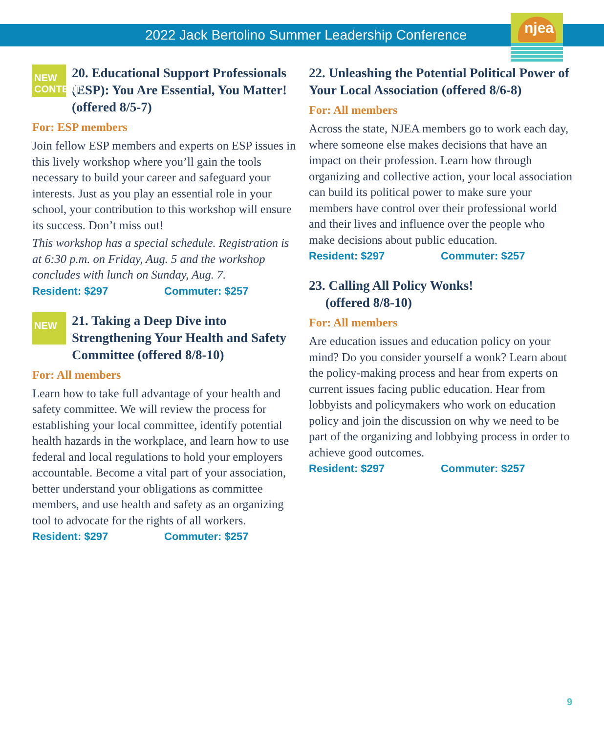njea
2022 Jack Bertolino Summer Leadership Conference
NEW CONTENT
20. Educational Support Professionals (ESP): You Are Essential, You Matter! (offered 8/5-7)
For: ESP members
Join fellow ESP members and experts on ESP issues in this lively workshop where you’ll gain the tools necessary to build your career and safeguard your interests. Just as you play an essential role in your school, your contribution to this workshop will ensure its success. Don’t miss out!
This workshop has a special schedule. Registration is at 6:30 p.m. on Friday, Aug. 5 and the workshop concludes with lunch on Sunday, Aug. 7.
Resident: $297 Commuter: $257
NEW
21. Taking a Deep Dive into Strengthening Your Health and Safety Committee (offered 8/8-10)
For: All members
Learn how to take full advantage of your health and safety committee. We will review the process for establishing your local committee, identify potential health hazards in the workplace, and learn how to use federal and local regulations to hold your employers accountable. Become a vital part of your association, better understand your obligations as committee members, and use health and safety as an organizing tool to advocate for the rights of all workers.
Resident: $297 Commuter: $257
22. Unleashing the Potential Political Power of Your Local Association (offered 8/6-8)
For: All members
Across the state, NJEA members go to work each day, where someone else makes decisions that have an impact on their profession. Learn how through organizing and collective action, your local association can build its political power to make sure your members have control over their professional world and their lives and influence over the people who make decisions about public education.
Resident: $297 Commuter: $257
23. Calling All Policy Wonks!
(offered 8/8-10)
For: All members
Are education issues and education policy on your mind? Do you consider yourself a wonk? Learn about the policy-making process and hear from experts on current issues facing public education. Hear from lobbyists and policymakers who work on education policy and join the discussion on why we need to be part of the organizing and lobbying process in order to achieve good outcomes.
Resident: $297 Commuter: $257
9